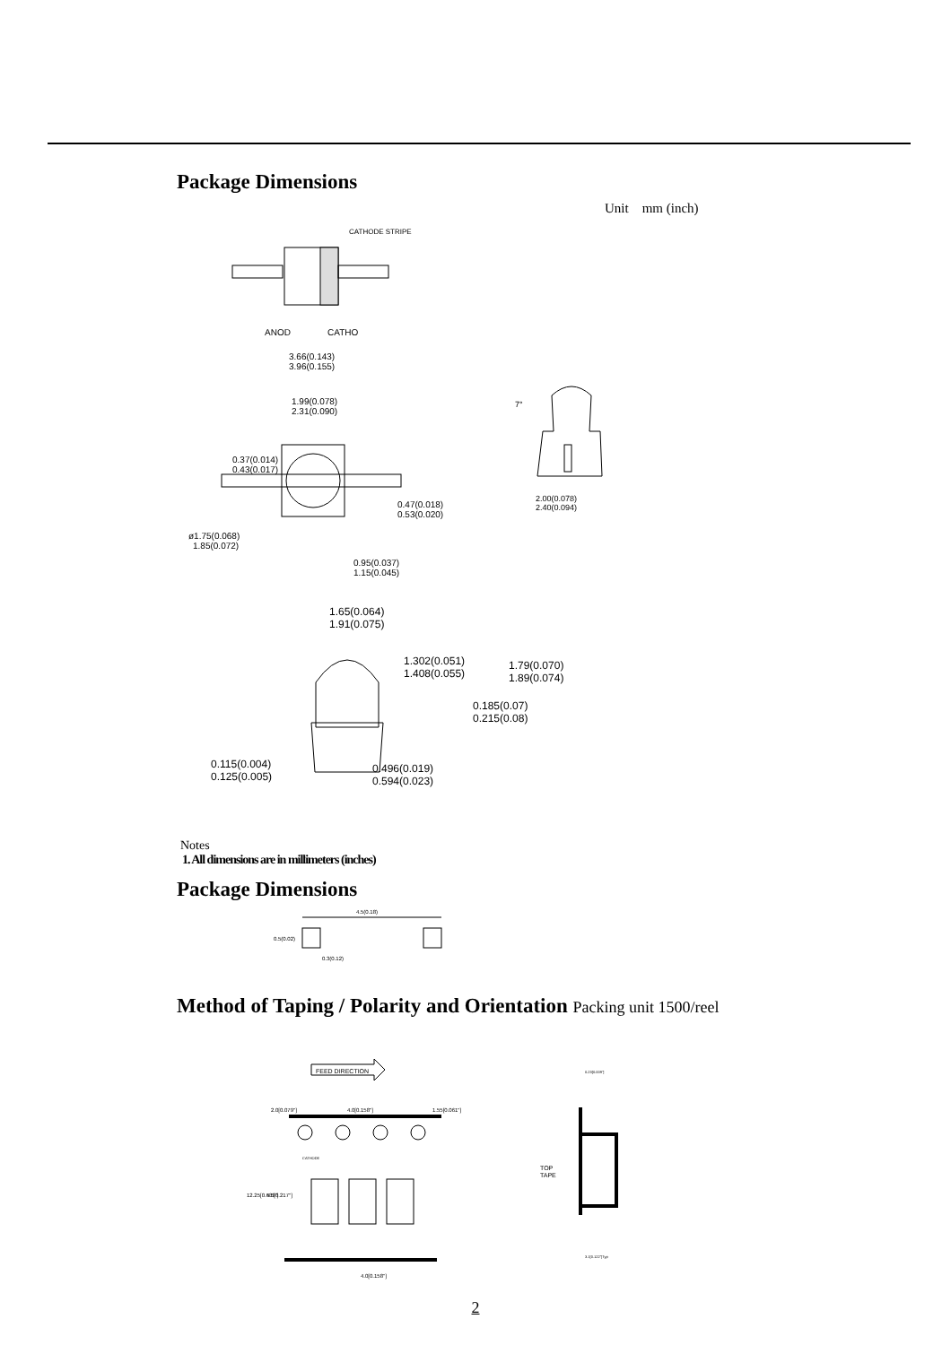Package Dimensions
Unit mm (inch)
CATHODE STRIPE
ANOD
CATHO
3.66(0.143)
3.96(0.155)
1.99(0.078)
2.31(0.090)
0.37(0.014)
0.43(0.017)
0.47(0.018)
0.53(0.020)
ø1.75(0.068)
1.85(0.072)
0.95(0.037)
1.15(0.045)
7°
2.00(0.078)
2.40(0.094)
1.65(0.064)
1.91(0.075)
1.302(0.051)
1.408(0.055)
1.79(0.070)
1.89(0.074)
0.185(0.07)
0.215(0.08)
0.115(0.004)
0.125(0.005)
0.496(0.019)
0.594(0.023)
Notes
1. All dimensions are in millimeters (inches)
Package Dimensions
4.5(0.18)
0.5(0.02)
0.3(0.12)
Method of Taping / Polarity and Orientation Packing unit 1500/reel
FEED DIRECTION
2.0[0.079"]
4.0[0.158"]
1.55[0.061"]
CATHODE
12.25[0.483"]
5.5[0.217"]
4.0[0.158"]
0.23[0.009"]
TOP
TAPE
3.1[0.122"]Typ
2